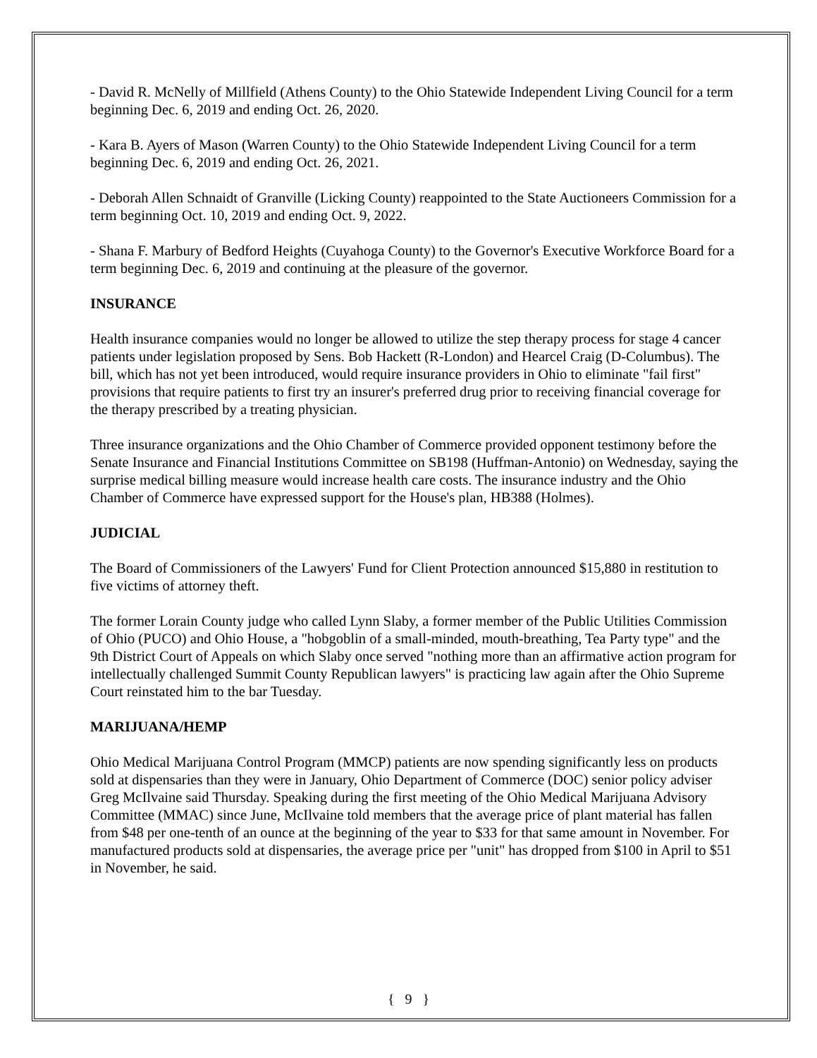- David R. McNelly of Millfield (Athens County) to the Ohio Statewide Independent Living Council for a term beginning Dec. 6, 2019 and ending Oct. 26, 2020.
- Kara B. Ayers of Mason (Warren County) to the Ohio Statewide Independent Living Council for a term beginning Dec. 6, 2019 and ending Oct. 26, 2021.
- Deborah Allen Schnaidt of Granville (Licking County) reappointed to the State Auctioneers Commission for a term beginning Oct. 10, 2019 and ending Oct. 9, 2022.
- Shana F. Marbury of Bedford Heights (Cuyahoga County) to the Governor's Executive Workforce Board for a term beginning Dec. 6, 2019 and continuing at the pleasure of the governor.
INSURANCE
Health insurance companies would no longer be allowed to utilize the step therapy process for stage 4 cancer patients under legislation proposed by Sens. Bob Hackett (R-London) and Hearcel Craig (D-Columbus). The bill, which has not yet been introduced, would require insurance providers in Ohio to eliminate "fail first" provisions that require patients to first try an insurer's preferred drug prior to receiving financial coverage for the therapy prescribed by a treating physician.
Three insurance organizations and the Ohio Chamber of Commerce provided opponent testimony before the Senate Insurance and Financial Institutions Committee on SB198 (Huffman-Antonio) on Wednesday, saying the surprise medical billing measure would increase health care costs. The insurance industry and the Ohio Chamber of Commerce have expressed support for the House's plan, HB388 (Holmes).
JUDICIAL
The Board of Commissioners of the Lawyers' Fund for Client Protection announced $15,880 in restitution to five victims of attorney theft.
The former Lorain County judge who called Lynn Slaby, a former member of the Public Utilities Commission of Ohio (PUCO) and Ohio House, a "hobgoblin of a small-minded, mouth-breathing, Tea Party type" and the 9th District Court of Appeals on which Slaby once served "nothing more than an affirmative action program for intellectually challenged Summit County Republican lawyers" is practicing law again after the Ohio Supreme Court reinstated him to the bar Tuesday.
MARIJUANA/HEMP
Ohio Medical Marijuana Control Program (MMCP) patients are now spending significantly less on products sold at dispensaries than they were in January, Ohio Department of Commerce (DOC) senior policy adviser Greg McIlvaine said Thursday. Speaking during the first meeting of the Ohio Medical Marijuana Advisory Committee (MMAC) since June, McIlvaine told members that the average price of plant material has fallen from $48 per one-tenth of an ounce at the beginning of the year to $33 for that same amount in November. For manufactured products sold at dispensaries, the average price per "unit" has dropped from $100 in April to $51 in November, he said.
{ 9 }